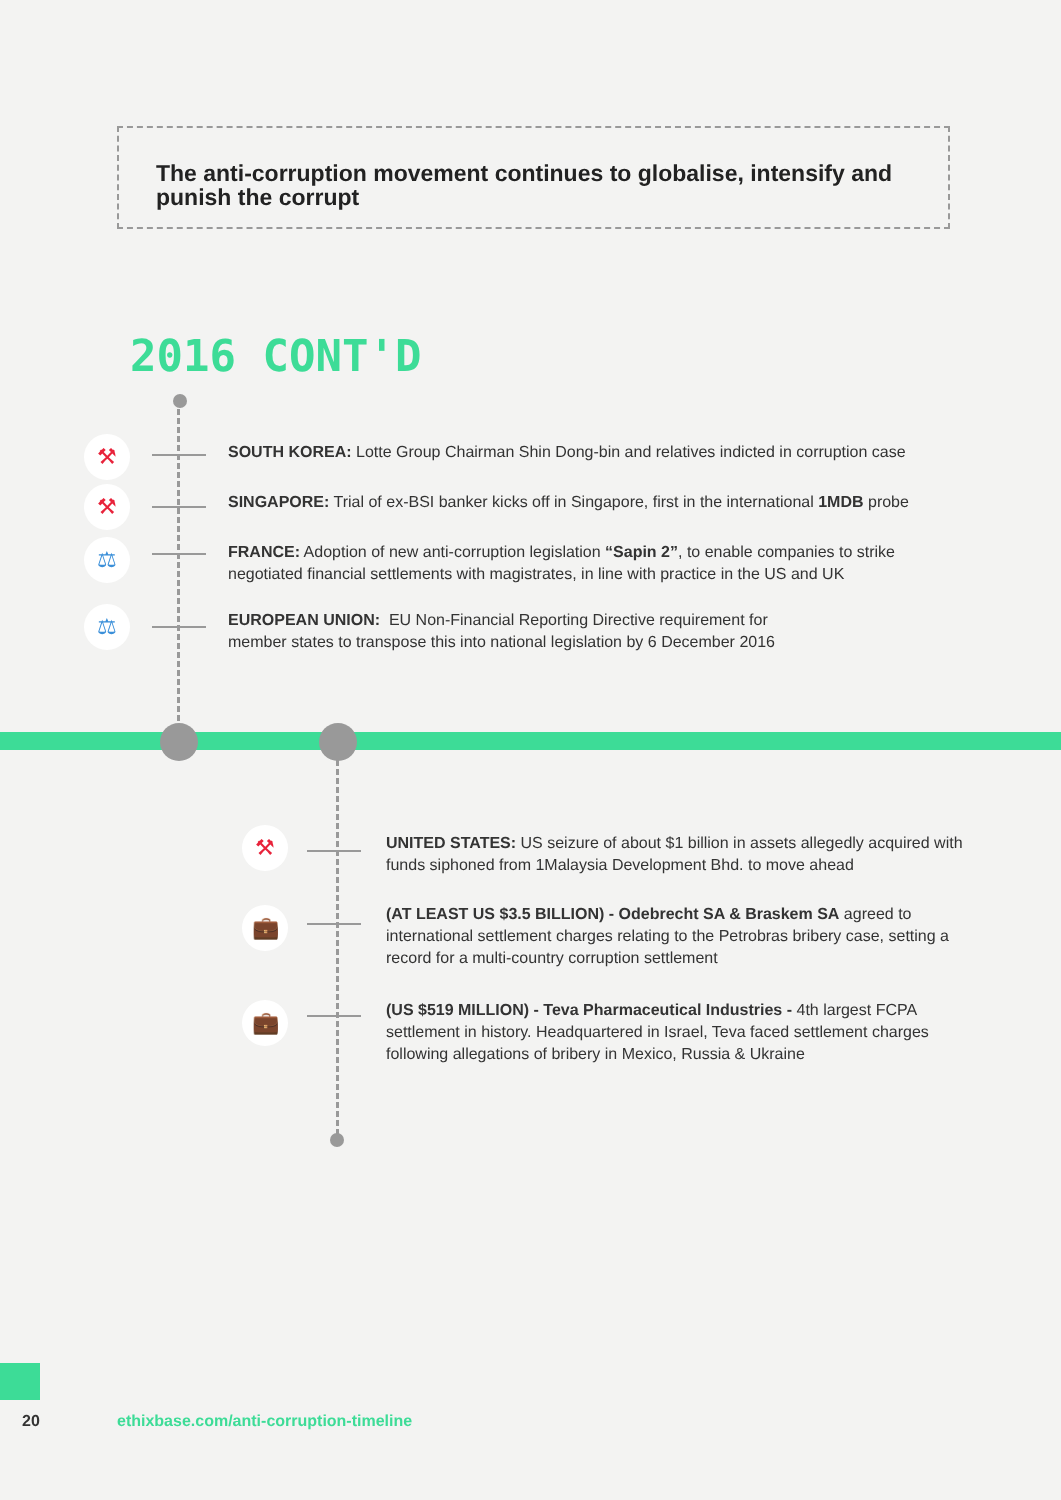The anti-corruption movement continues to globalise, intensify and punish the corrupt
2016 CONT'D
⚒
SOUTH KOREA: Lotte Group Chairman Shin Dong-bin and relatives indicted in corruption case
⚒
SINGAPORE: Trial of ex-BSI banker kicks off in Singapore, first in the international 1MDB probe
⚖
FRANCE: Adoption of new anti-corruption legislation “Sapin 2”, to enable companies to strike negotiated financial settlements with magistrates, in line with practice in the US and UK
⚖
EUROPEAN UNION: EU Non-Financial Reporting Directive requirement for member states to transpose this into national legislation by 6 December 2016
⚒
UNITED STATES: US seizure of about $1 billion in assets allegedly acquired with funds siphoned from 1Malaysia Development Bhd. to move ahead
💼
(AT LEAST US $3.5 BILLION) - Odebrecht SA & Braskem SA agreed to international settlement charges relating to the Petrobras bribery case, setting a record for a multi-country corruption settlement
💼
(US $519 MILLION) - Teva Pharmaceutical Industries - 4th largest FCPA settlement in history. Headquartered in Israel, Teva faced settlement charges following allegations of bribery in Mexico, Russia & Ukraine
20
ethixbase.com/anti-corruption-timeline